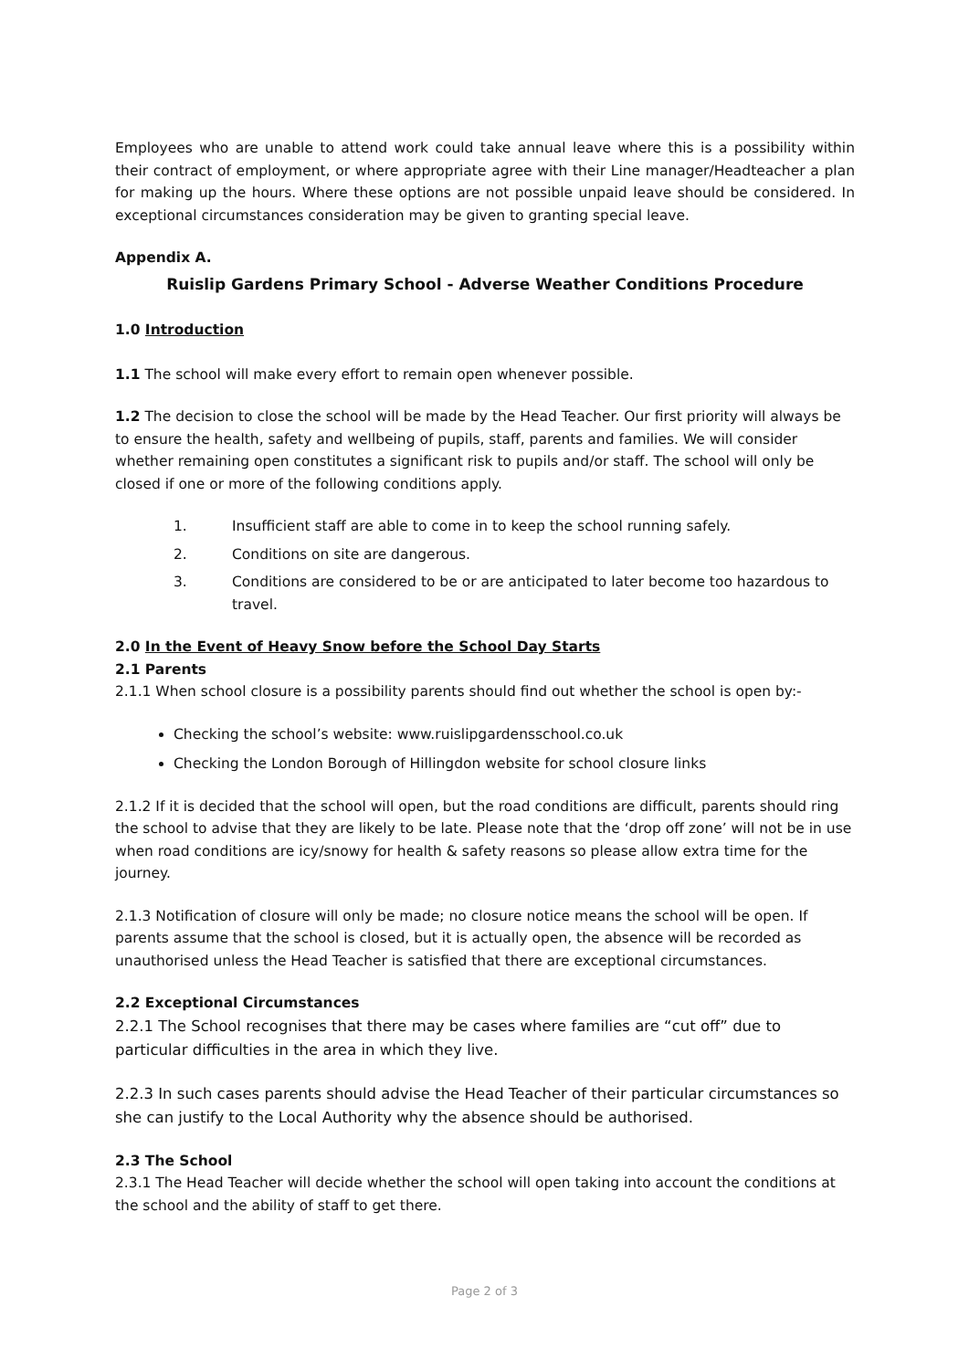Employees who are unable to attend work could take annual leave where this is a possibility within their contract of employment, or where appropriate agree with their Line manager/Headteacher a plan for making up the hours. Where these options are not possible unpaid leave should be considered. In exceptional circumstances consideration may be given to granting special leave.
Appendix A.
Ruislip Gardens Primary School - Adverse Weather Conditions Procedure
1.0 Introduction
1.1 The school will make every effort to remain open whenever possible.
1.2 The decision to close the school will be made by the Head Teacher. Our first priority will always be to ensure the health, safety and wellbeing of pupils, staff, parents and families. We will consider whether remaining open constitutes a significant risk to pupils and/or staff. The school will only be closed if one or more of the following conditions apply.
1. Insufficient staff are able to come in to keep the school running safely.
2. Conditions on site are dangerous.
3. Conditions are considered to be or are anticipated to later become too hazardous to travel.
2.0 In the Event of Heavy Snow before the School Day Starts
2.1 Parents
2.1.1 When school closure is a possibility parents should find out whether the school is open by:-
Checking the school’s website: www.ruislipgardensschool.co.uk
Checking the London Borough of Hillingdon website for school closure links
2.1.2 If it is decided that the school will open, but the road conditions are difficult, parents should ring the school to advise that they are likely to be late. Please note that the ‘drop off zone’ will not be in use when road conditions are icy/snowy for health & safety reasons so please allow extra time for the journey.
2.1.3 Notification of closure will only be made; no closure notice means the school will be open. If parents assume that the school is closed, but it is actually open, the absence will be recorded as unauthorised unless the Head Teacher is satisfied that there are exceptional circumstances.
2.2 Exceptional Circumstances
2.2.1 The School recognises that there may be cases where families are “cut off” due to particular difficulties in the area in which they live.
2.2.3 In such cases parents should advise the Head Teacher of their particular circumstances so she can justify to the Local Authority why the absence should be authorised.
2.3 The School
2.3.1 The Head Teacher will decide whether the school will open taking into account the conditions at the school and the ability of staff to get there.
Page 2 of 3